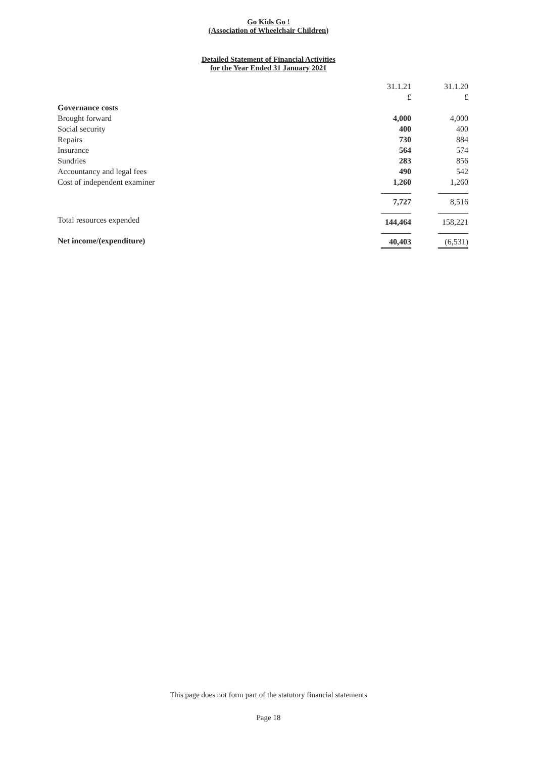Go Kids Go !
(Association of Wheelchair Children)
Detailed Statement of Financial Activities
for the Year Ended 31 January 2021
| | 31.1.21 | | 31.1.20 |
| | £ | | £ |
| Governance costs | | | |
| Brought forward | 4,000 | | 4,000 |
| Social security | 400 | | 400 |
| Repairs | 730 | | 884 |
| Insurance | 564 | | 574 |
| Sundries | 283 | | 856 |
| Accountancy and legal fees | 490 | | 542 |
| Cost of independent examiner | 1,260 | | 1,260 |
| | 7,727 | | 8,516 |
| Total resources expended | 144,464 | | 158,221 |
| Net income/(expenditure) | 40,403 | | (6,531) |
This page does not form part of the statutory financial statements
Page 18